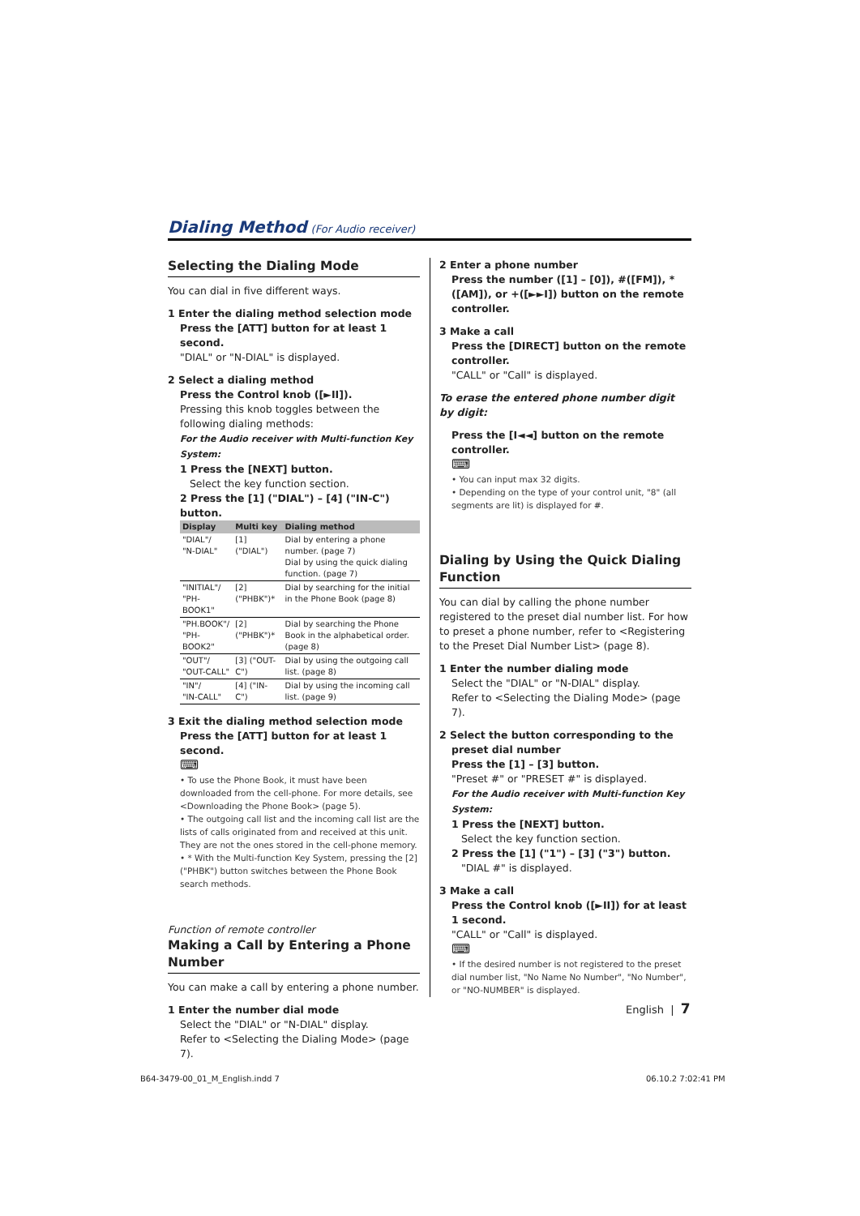Dialing Method (For Audio receiver)
Selecting the Dialing Mode
You can dial in five different ways.
1 Enter the dialing method selection mode
Press the [ATT] button for at least 1 second.
"DIAL" or "N-DIAL" is displayed.
2 Select a dialing method
Press the Control knob ([►II]).
Pressing this knob toggles between the following dialing methods:
For the Audio receiver with Multi-function Key System:
1 Press the [NEXT] button.
Select the key function section.
2 Press the [1] ("DIAL") – [4] ("IN-C") button.
| Display | Multi key | Dialing method |
| --- | --- | --- |
| "DIAL"/ "N-DIAL" | [1] ("DIAL") | Dial by entering a phone number. (page 7) Dial by using the quick dialing function. (page 7) |
| "INITIAL"/ "PH-BOOK1" | [2] ("PHBK")* | Dial by searching for the initial in the Phone Book (page 8) |
| "PH.BOOK"/ "PH-BOOK2" | [2] ("PHBK")* | Dial by searching the Phone Book in the alphabetical order. (page 8) |
| "OUT"/ "OUT-CALL" | [3] ("OUT-C") | Dial by using the outgoing call list. (page 8) |
| "IN"/ "IN-CALL" | [4] ("IN-C") | Dial by using the incoming call list. (page 9) |
3 Exit the dialing method selection mode
Press the [ATT] button for at least 1 second.
⌨
• To use the Phone Book, it must have been downloaded from the cell-phone. For more details, see <Downloading the Phone Book> (page 5).
• The outgoing call list and the incoming call list are the lists of calls originated from and received at this unit. They are not the ones stored in the cell-phone memory.
• * With the Multi-function Key System, pressing the [2] ("PHBK") button switches between the Phone Book search methods.
Function of remote controller
Making a Call by Entering a Phone Number
You can make a call by entering a phone number.
1 Enter the number dial mode
Select the "DIAL" or "N-DIAL" display.
Refer to <Selecting the Dialing Mode> (page 7).
2 Enter a phone number
Press the number ([1] – [0]), #([FM]), *([AM]), or +([►►I]) button on the remote controller.
3 Make a call
Press the [DIRECT] button on the remote controller.
"CALL" or "Call" is displayed.
To erase the entered phone number digit by digit:
Press the [I◄◄] button on the remote controller.
⌨
• You can input max 32 digits.
• Depending on the type of your control unit, "8" (all segments are lit) is displayed for #.
Dialing by Using the Quick Dialing Function
You can dial by calling the phone number registered to the preset dial number list. For how to preset a phone number, refer to <Registering to the Preset Dial Number List> (page 8).
1 Enter the number dialing mode
Select the "DIAL" or "N-DIAL" display.
Refer to <Selecting the Dialing Mode> (page 7).
2 Select the button corresponding to the preset dial number
Press the [1] – [3] button.
"Preset #" or "PRESET #" is displayed.
For the Audio receiver with Multi-function Key System:
1 Press the [NEXT] button.
Select the key function section.
2 Press the [1] ("1") – [3] ("3") button.
"DIAL #" is displayed.
3 Make a call
Press the Control knob ([►II]) for at least 1 second.
"CALL" or "Call" is displayed.
⌨
• If the desired number is not registered to the preset dial number list, "No Name No Number", "No Number", or "NO-NUMBER" is displayed.
English | 7
B64-3479-00_01_M_English.indd 7
06.10.2 7:02:41 PM